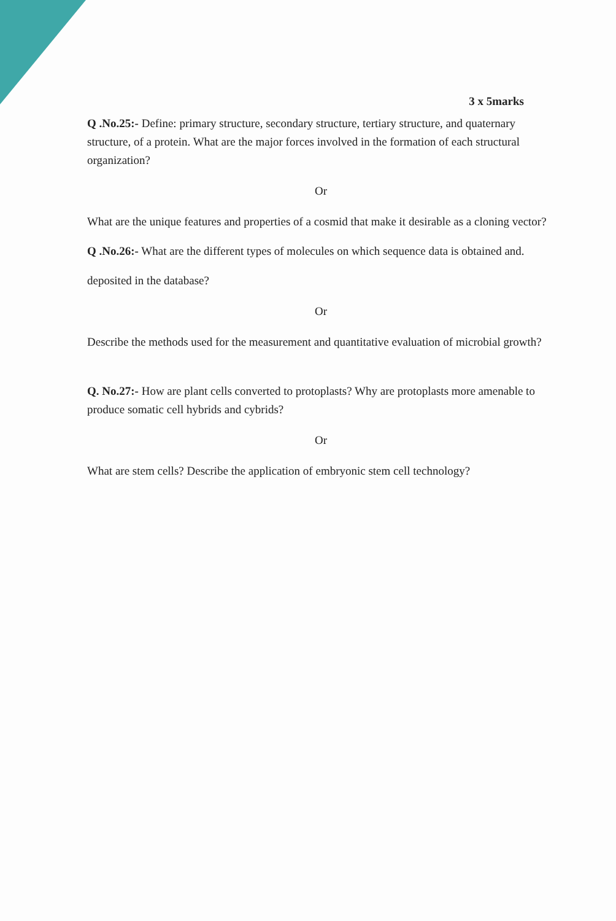3 x 5marks
Q .No.25:- Define: primary structure, secondary structure, tertiary structure, and quaternary structure, of a protein. What are the major forces involved in the formation of each structural organization?
Or
What are the unique features and properties of a cosmid that make it desirable as a cloning vector?
Q .No.26:- What are the different types of molecules on which sequence data is obtained and.
deposited in the database?
Or
Describe the methods used for the measurement and quantitative evaluation of microbial growth?
Q. No.27:- How are plant cells converted to protoplasts? Why are protoplasts more amenable to produce somatic cell hybrids and cybrids?
Or
What are stem cells? Describe the application of embryonic stem cell technology?